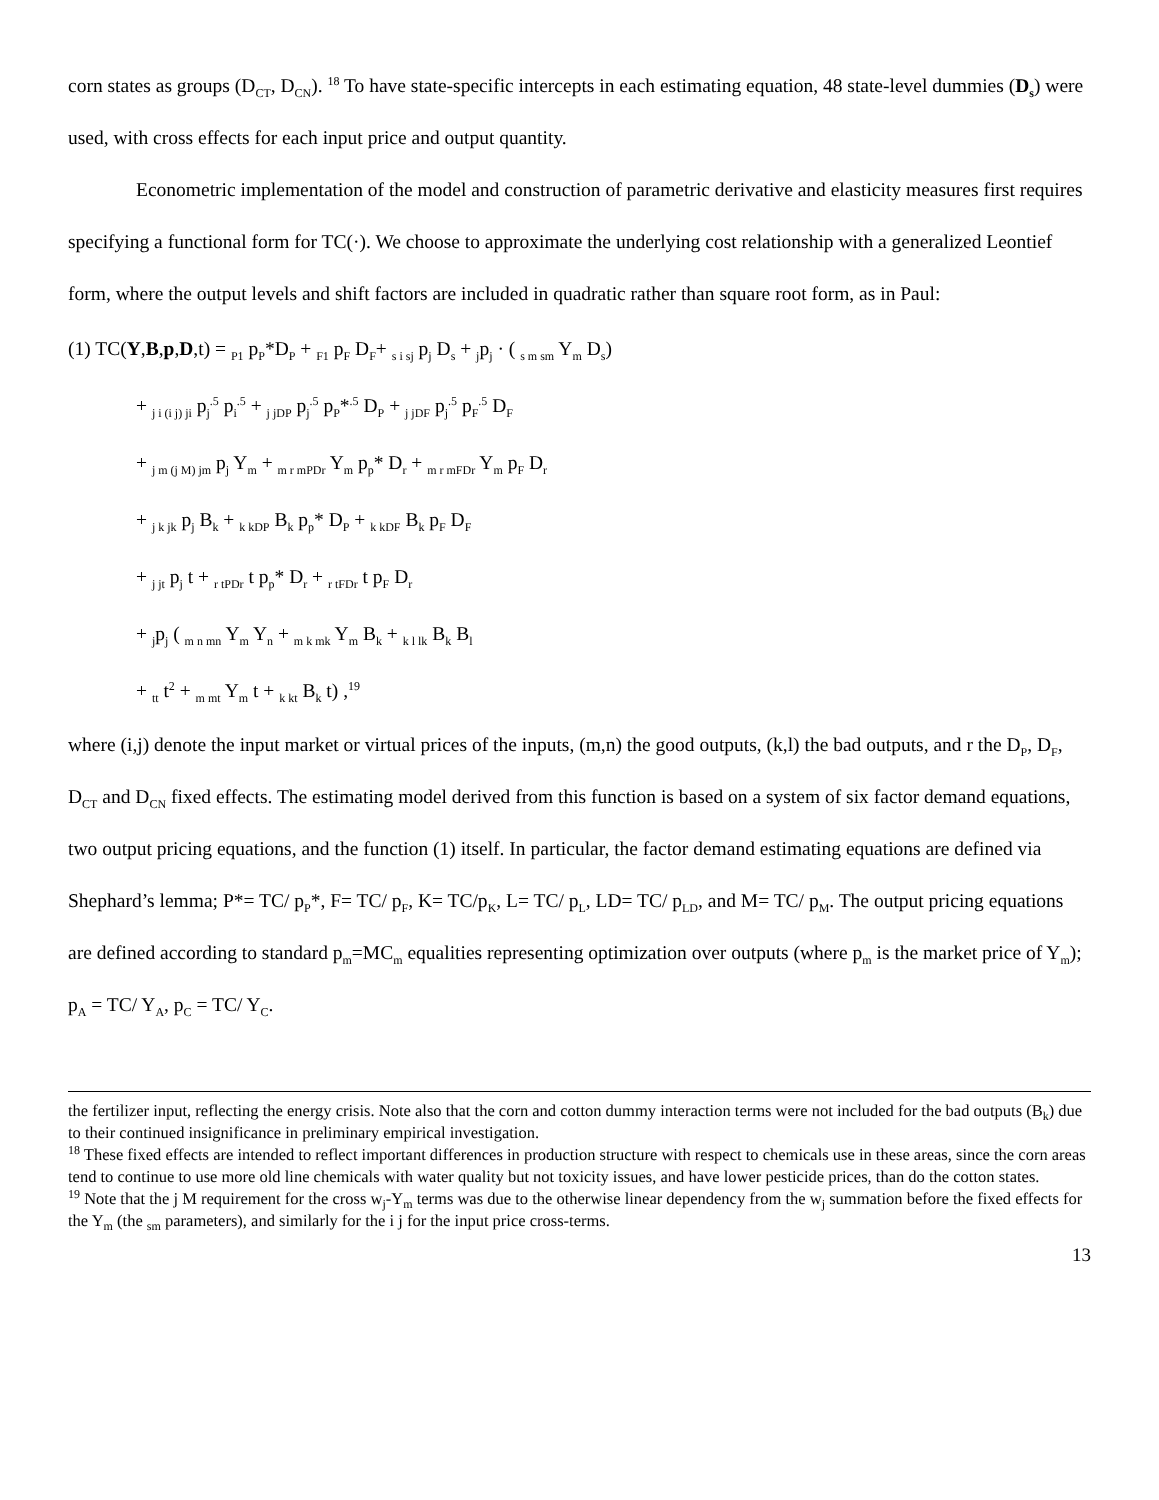corn states as groups (D<sub>CT</sub>, D<sub>CN</sub>). <sup>18</sup> To have state-specific intercepts in each estimating equation, 48 state-level dummies (D<sub>s</sub>) were used, with cross effects for each input price and output quantity.
Econometric implementation of the model and construction of parametric derivative and elasticity measures first requires specifying a functional form for TC(·). We choose to approximate the underlying cost relationship with a generalized Leontief form, where the output levels and shift factors are included in quadratic rather than square root form, as in Paul:
(1) TC(Y,B,p,D,t) = <sub>P1</sub> p<sub>P</sub>*D<sub>P</sub> + <sub>F1</sub> p<sub>F</sub> D<sub>F</sub>+ <sub>s i sj</sub> p<sub>j</sub> D<sub>s</sub> + <sub>j</sub>p<sub>j</sub> · ( <sub>s m sm</sub> Y<sub>m</sub> D<sub>s</sub>)
+ <sub>j i (i j) ji</sub> p<sub>j</sub><sup>.5</sup> p<sub>i</sub><sup>.5</sup> + <sub>j jDP</sub> p<sub>j</sub><sup>.5</sup> p<sub>P</sub>*<sup>.5</sup> D<sub>P</sub> + <sub>j jDF</sub> p<sub>j</sub><sup>.5</sup> p<sub>F</sub><sup>.5</sup> D<sub>F</sub>
+ <sub>j m (j M) jm</sub> p<sub>j</sub> Y<sub>m</sub> + <sub>m r mPDr</sub> Y<sub>m</sub> p<sub>p</sub>* D<sub>r</sub> + <sub>m r mFDr</sub> Y<sub>m</sub> p<sub>F</sub> D<sub>r</sub>
+ <sub>j k jk</sub> p<sub>j</sub> B<sub>k</sub> + <sub>k kDP</sub> B<sub>k</sub> p<sub>p</sub>* D<sub>P</sub> + <sub>k kDF</sub> B<sub>k</sub> p<sub>F</sub> D<sub>F</sub>
+ <sub>j jt</sub> p<sub>j</sub> t + <sub>r tPDr</sub> t p<sub>p</sub>* D<sub>r</sub> + <sub>r tFDr</sub> t p<sub>F</sub> D<sub>r</sub>
+ <sub>j</sub>p<sub>j</sub> ( <sub>m n mn</sub> Y<sub>m</sub> Y<sub>n</sub> + <sub>m k mk</sub> Y<sub>m</sub> B<sub>k</sub> + <sub>k l lk</sub> B<sub>k</sub> B<sub>l</sub>
+ <sub>tt</sub> t<sup>2</sup> + <sub>m mt</sub> Y<sub>m</sub> t + <sub>k kt</sub> B<sub>k</sub> t) ,<sup>19</sup>
where (i,j) denote the input market or virtual prices of the inputs, (m,n) the good outputs, (k,l) the bad outputs, and r the D<sub>P</sub>, D<sub>F</sub>, D<sub>CT</sub> and D<sub>CN</sub> fixed effects. The estimating model derived from this function is based on a system of six factor demand equations, two output pricing equations, and the function (1) itself. In particular, the factor demand estimating equations are defined via Shephard’s lemma; P*= TC/ p<sub>P</sub>*, F= TC/ p<sub>F</sub>, K= TC/p<sub>K</sub>, L= TC/ p<sub>L</sub>, LD= TC/ p<sub>LD</sub>, and M= TC/ p<sub>M</sub>. The output pricing equations are defined according to standard p<sub>m</sub>=MC<sub>m</sub> equalities representing optimization over outputs (where p<sub>m</sub> is the market price of Y<sub>m</sub>); p<sub>A</sub> = TC/ Y<sub>A</sub>, p<sub>C</sub> = TC/ Y<sub>C</sub>.
the fertilizer input, reflecting the energy crisis. Note also that the corn and cotton dummy interaction terms were not included for the bad outputs (B<sub>k</sub>) due to their continued insignificance in preliminary empirical investigation.
<sup>18</sup> These fixed effects are intended to reflect important differences in production structure with respect to chemicals use in these areas, since the corn areas tend to continue to use more old line chemicals with water quality but not toxicity issues, and have lower pesticide prices, than do the cotton states.
<sup>19</sup> Note that the j M requirement for the cross w<sub>j</sub>-Y<sub>m</sub> terms was due to the otherwise linear dependency from the w<sub>j</sub> summation before the fixed effects for the Y<sub>m</sub> (the <sub>sm</sub> parameters), and similarly for the i j for the input price cross-terms.
13